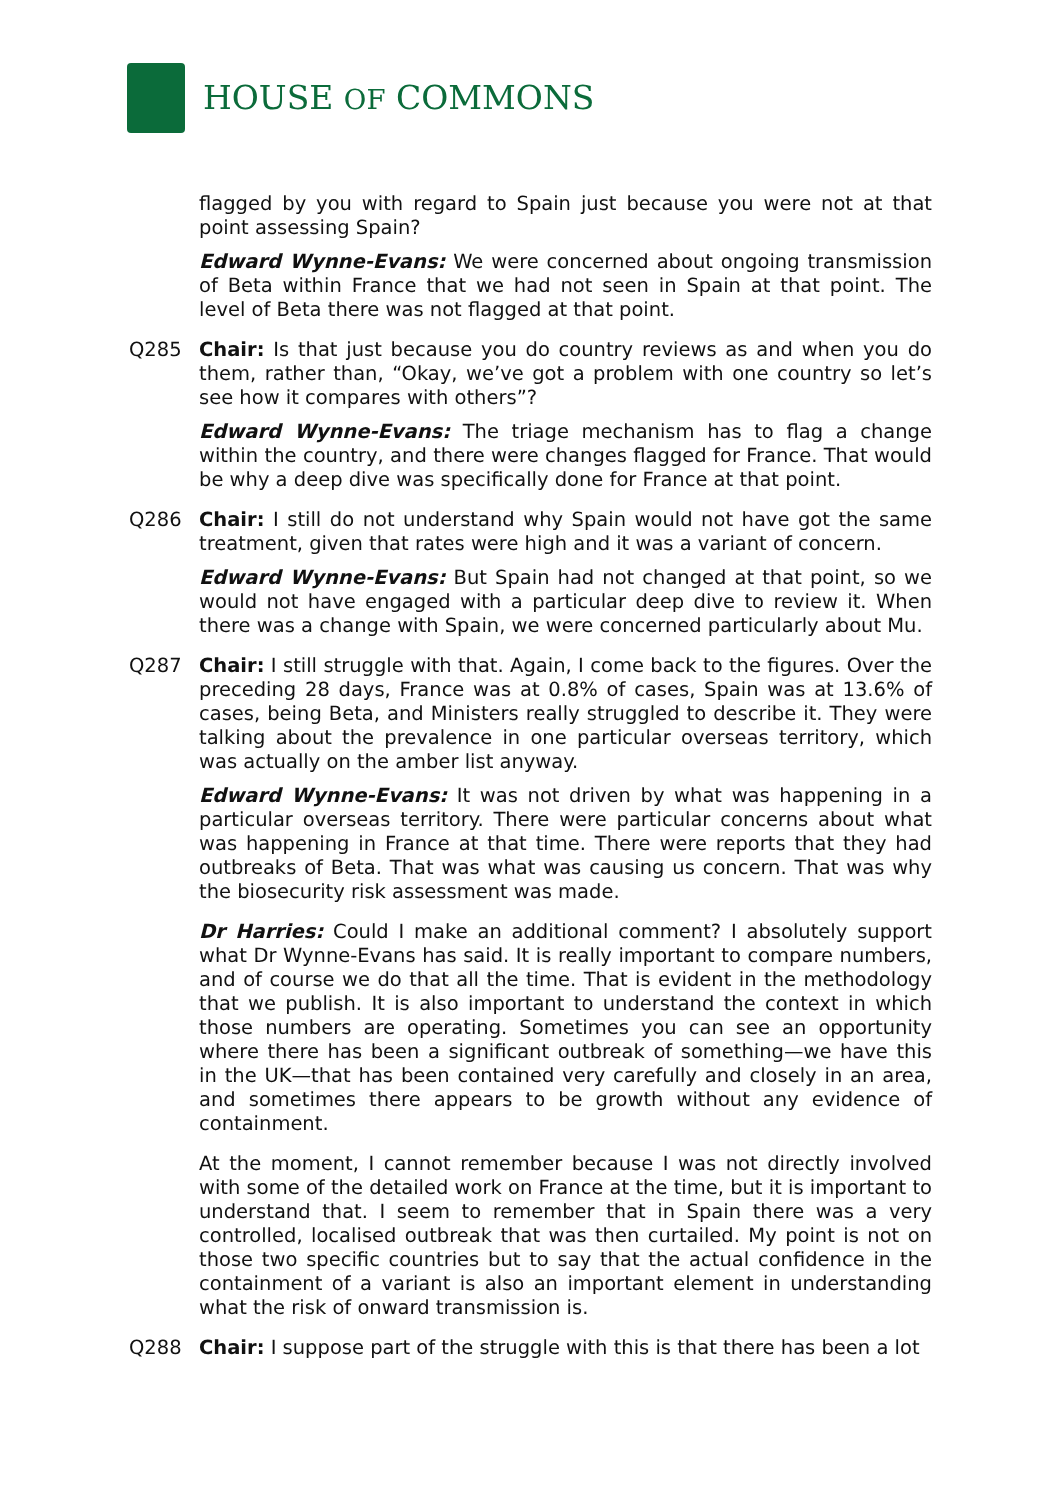HOUSE OF COMMONS
flagged by you with regard to Spain just because you were not at that point assessing Spain?
Edward Wynne-Evans: We were concerned about ongoing transmission of Beta within France that we had not seen in Spain at that point. The level of Beta there was not flagged at that point.
Q285 Chair: Is that just because you do country reviews as and when you do them, rather than, “Okay, we’ve got a problem with one country so let’s see how it compares with others”?
Edward Wynne-Evans: The triage mechanism has to flag a change within the country, and there were changes flagged for France. That would be why a deep dive was specifically done for France at that point.
Q286 Chair: I still do not understand why Spain would not have got the same treatment, given that rates were high and it was a variant of concern.
Edward Wynne-Evans: But Spain had not changed at that point, so we would not have engaged with a particular deep dive to review it. When there was a change with Spain, we were concerned particularly about Mu.
Q287 Chair: I still struggle with that. Again, I come back to the figures. Over the preceding 28 days, France was at 0.8% of cases, Spain was at 13.6% of cases, being Beta, and Ministers really struggled to describe it. They were talking about the prevalence in one particular overseas territory, which was actually on the amber list anyway.
Edward Wynne-Evans: It was not driven by what was happening in a particular overseas territory. There were particular concerns about what was happening in France at that time. There were reports that they had outbreaks of Beta. That was what was causing us concern. That was why the biosecurity risk assessment was made.
Dr Harries: Could I make an additional comment? I absolutely support what Dr Wynne-Evans has said. It is really important to compare numbers, and of course we do that all the time. That is evident in the methodology that we publish. It is also important to understand the context in which those numbers are operating. Sometimes you can see an opportunity where there has been a significant outbreak of something—we have this in the UK—that has been contained very carefully and closely in an area, and sometimes there appears to be growth without any evidence of containment.
At the moment, I cannot remember because I was not directly involved with some of the detailed work on France at the time, but it is important to understand that. I seem to remember that in Spain there was a very controlled, localised outbreak that was then curtailed. My point is not on those two specific countries but to say that the actual confidence in the containment of a variant is also an important element in understanding what the risk of onward transmission is.
Q288 Chair: I suppose part of the struggle with this is that there has been a lot